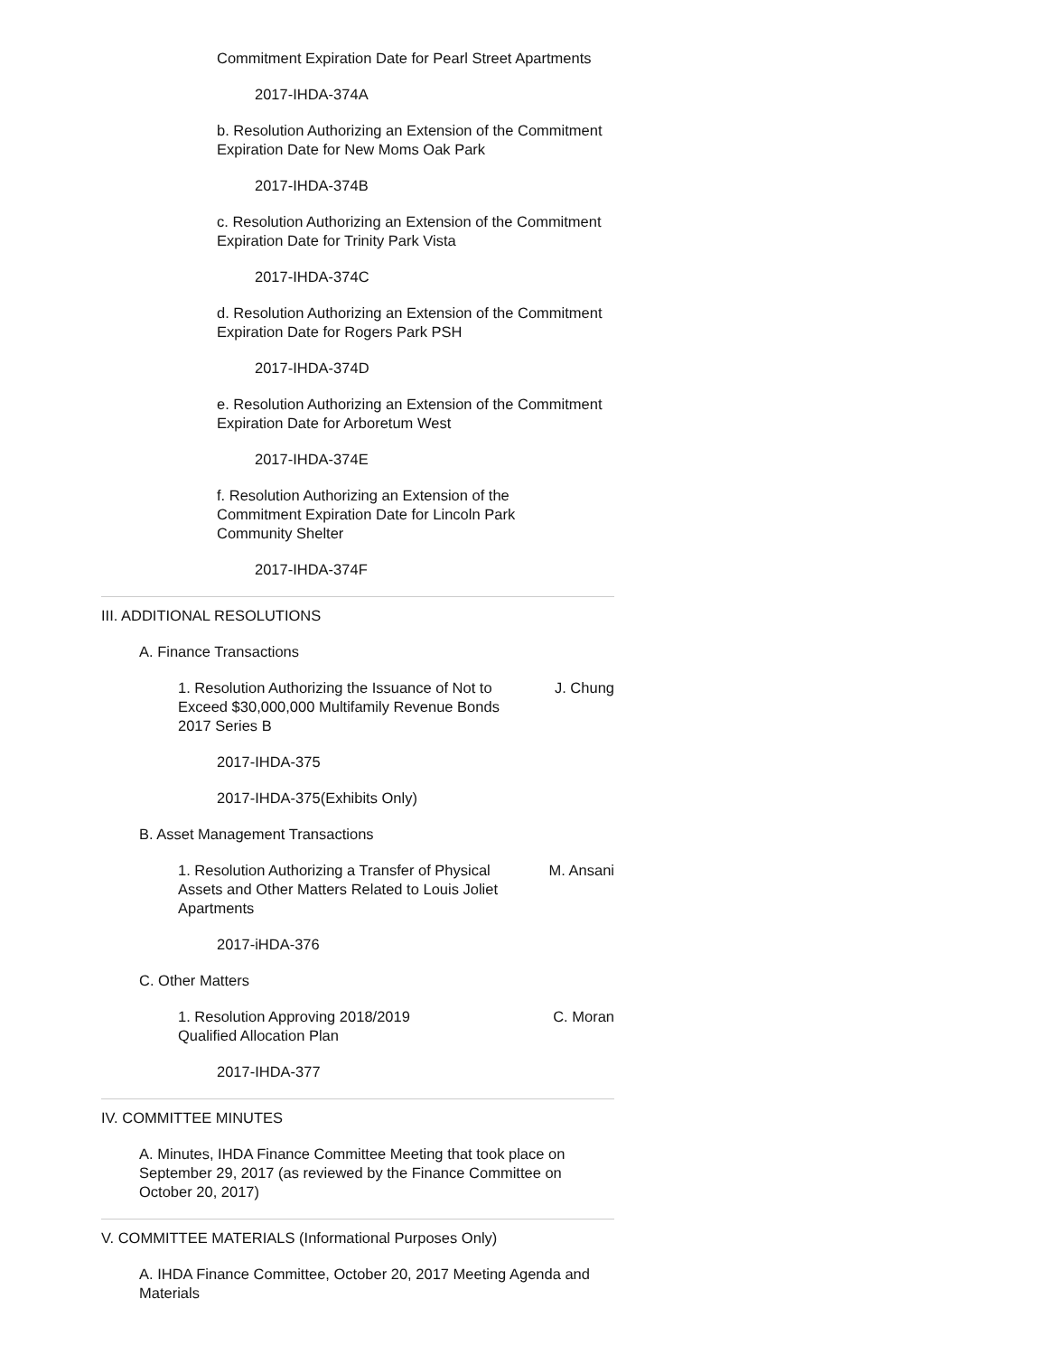Commitment Expiration Date for Pearl Street Apartments
2017-IHDA-374A
b. Resolution Authorizing an Extension of the Commitment Expiration Date for New Moms Oak Park
2017-IHDA-374B
c. Resolution Authorizing an Extension of the Commitment Expiration Date for Trinity Park Vista
2017-IHDA-374C
d. Resolution Authorizing an Extension of the Commitment Expiration Date for Rogers Park PSH
2017-IHDA-374D
e. Resolution Authorizing an Extension of the Commitment Expiration Date for Arboretum West
2017-IHDA-374E
f. Resolution Authorizing an Extension of the Commitment Expiration Date for Lincoln Park Community Shelter
2017-IHDA-374F
III. ADDITIONAL RESOLUTIONS
A. Finance Transactions
1. Resolution Authorizing the Issuance of Not to Exceed $30,000,000 Multifamily Revenue Bonds 2017 Series B
J. Chung
2017-IHDA-375
2017-IHDA-375(Exhibits Only)
B. Asset Management Transactions
1. Resolution Authorizing a Transfer of Physical Assets and Other Matters Related to Louis Joliet Apartments
M. Ansani
2017-iHDA-376
C. Other Matters
1. Resolution Approving 2018/2019 Qualified Allocation Plan
C. Moran
2017-IHDA-377
IV. COMMITTEE MINUTES
A. Minutes, IHDA Finance Committee Meeting that took place on September 29, 2017 (as reviewed by the Finance Committee on October 20, 2017)
V. COMMITTEE MATERIALS (Informational Purposes Only)
A. IHDA Finance Committee, October 20, 2017 Meeting Agenda and Materials